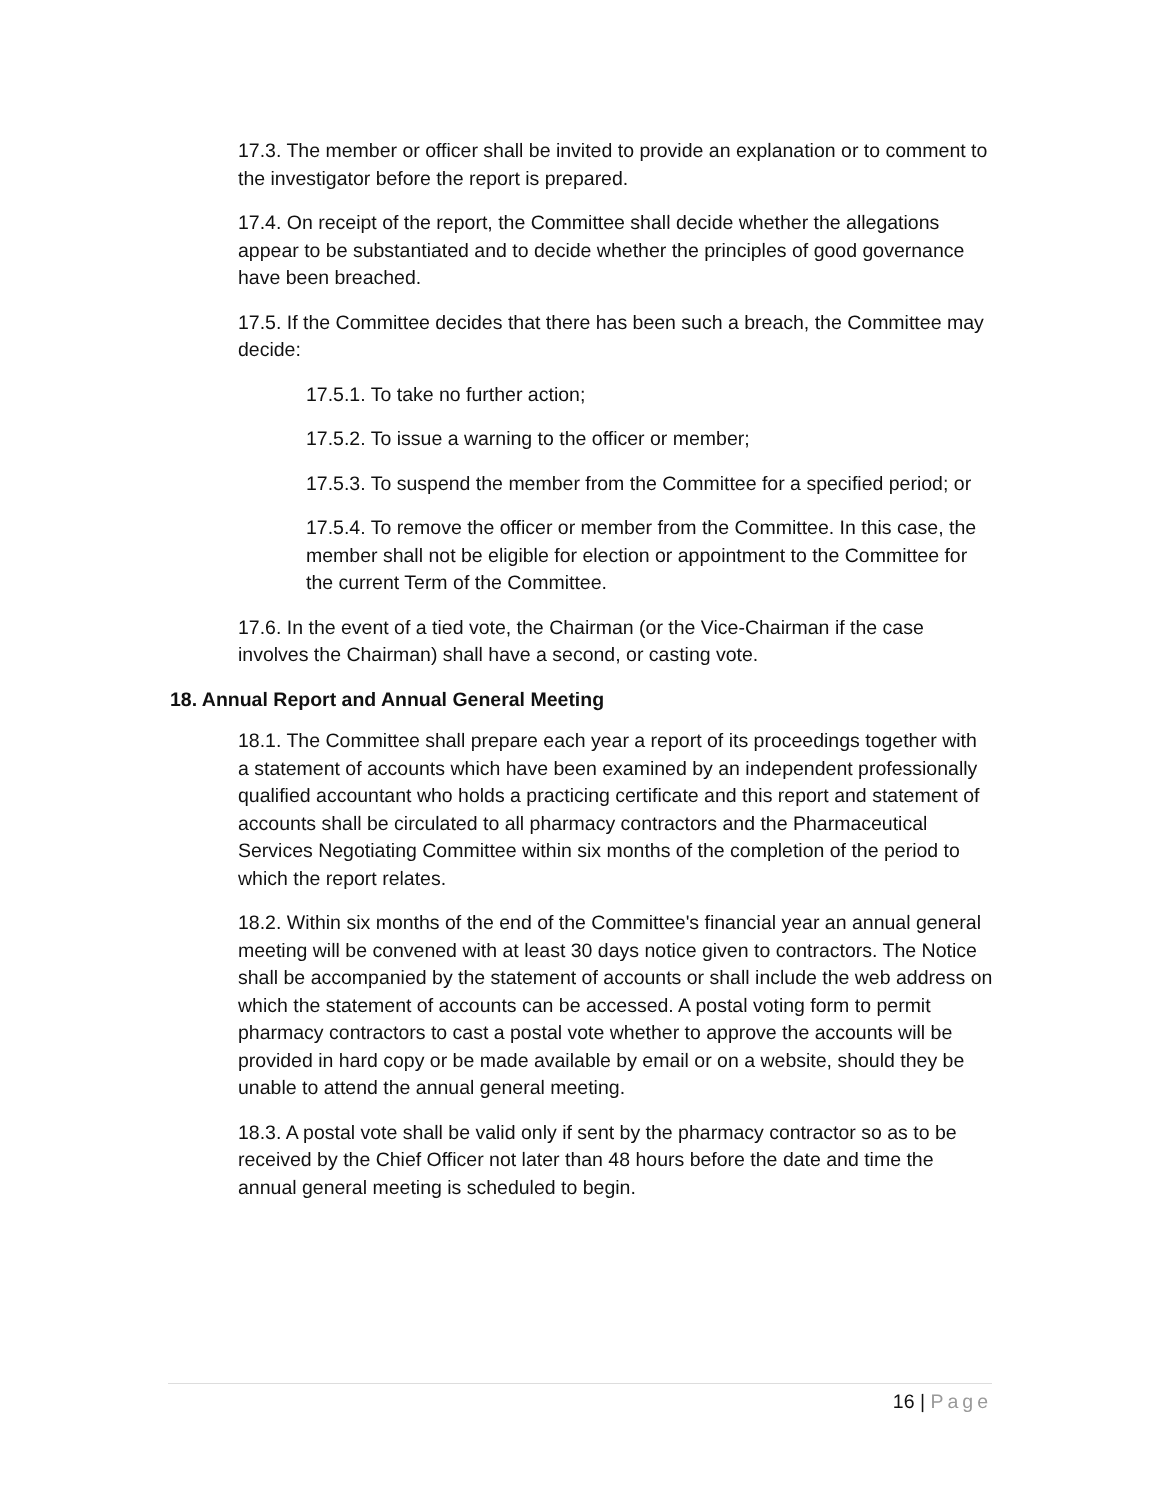17.3. The member or officer shall be invited to provide an explanation or to comment to the investigator before the report is prepared.
17.4. On receipt of the report, the Committee shall decide whether the allegations appear to be substantiated and to decide whether the principles of good governance have been breached.
17.5. If the Committee decides that there has been such a breach, the Committee may decide:
17.5.1. To take no further action;
17.5.2. To issue a warning to the officer or member;
17.5.3. To suspend the member from the Committee for a specified period; or
17.5.4. To remove the officer or member from the Committee. In this case, the member shall not be eligible for election or appointment to the Committee for the current Term of the Committee.
17.6. In the event of a tied vote, the Chairman (or the Vice-Chairman if the case involves the Chairman) shall have a second, or casting vote.
18. Annual Report and Annual General Meeting
18.1. The Committee shall prepare each year a report of its proceedings together with a statement of accounts which have been examined by an independent professionally qualified accountant who holds a practicing certificate and this report and statement of accounts shall be circulated to all pharmacy contractors and the Pharmaceutical Services Negotiating Committee within six months of the completion of the period to which the report relates.
18.2. Within six months of the end of the Committee's financial year an annual general meeting will be convened with at least 30 days notice given to contractors. The Notice shall be accompanied by the statement of accounts or shall include the web address on which the statement of accounts can be accessed. A postal voting form to permit pharmacy contractors to cast a postal vote whether to approve the accounts will be provided in hard copy or be made available by email or on a website, should they be unable to attend the annual general meeting.
18.3. A postal vote shall be valid only if sent by the pharmacy contractor so as to be received by the Chief Officer not later than 48 hours before the date and time the annual general meeting is scheduled to begin.
16 | Page